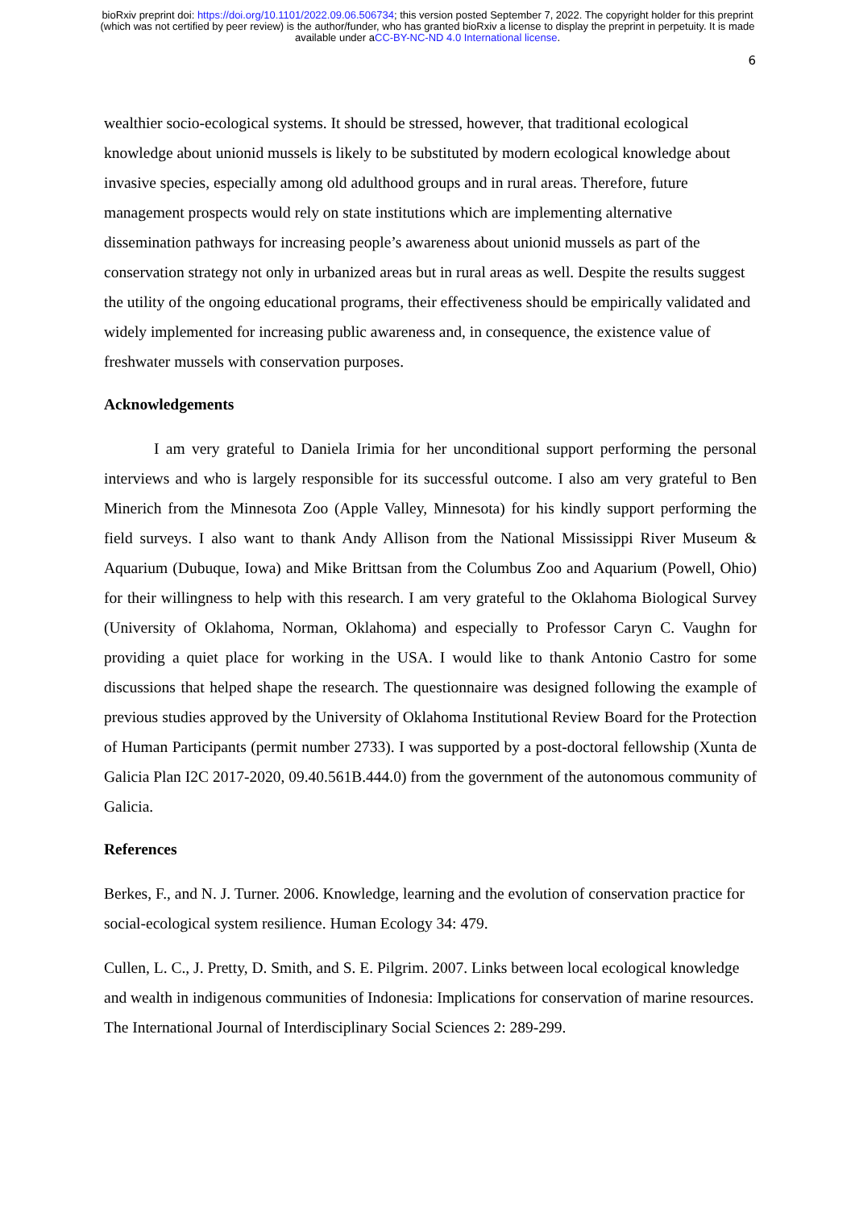bioRxiv preprint doi: https://doi.org/10.1101/2022.09.06.506734; this version posted September 7, 2022. The copyright holder for this preprint (which was not certified by peer review) is the author/funder, who has granted bioRxiv a license to display the preprint in perpetuity. It is made available under aCC-BY-NC-ND 4.0 International license.
6
wealthier socio-ecological systems. It should be stressed, however, that traditional ecological knowledge about unionid mussels is likely to be substituted by modern ecological knowledge about invasive species, especially among old adulthood groups and in rural areas. Therefore, future management prospects would rely on state institutions which are implementing alternative dissemination pathways for increasing people’s awareness about unionid mussels as part of the conservation strategy not only in urbanized areas but in rural areas as well. Despite the results suggest the utility of the ongoing educational programs, their effectiveness should be empirically validated and widely implemented for increasing public awareness and, in consequence, the existence value of freshwater mussels with conservation purposes.
Acknowledgements
I am very grateful to Daniela Irimia for her unconditional support performing the personal interviews and who is largely responsible for its successful outcome. I also am very grateful to Ben Minerich from the Minnesota Zoo (Apple Valley, Minnesota) for his kindly support performing the field surveys. I also want to thank Andy Allison from the National Mississippi River Museum & Aquarium (Dubuque, Iowa) and Mike Brittsan from the Columbus Zoo and Aquarium (Powell, Ohio) for their willingness to help with this research. I am very grateful to the Oklahoma Biological Survey (University of Oklahoma, Norman, Oklahoma) and especially to Professor Caryn C. Vaughn for providing a quiet place for working in the USA. I would like to thank Antonio Castro for some discussions that helped shape the research. The questionnaire was designed following the example of previous studies approved by the University of Oklahoma Institutional Review Board for the Protection of Human Participants (permit number 2733). I was supported by a post-doctoral fellowship (Xunta de Galicia Plan I2C 2017-2020, 09.40.561B.444.0) from the government of the autonomous community of Galicia.
References
Berkes, F., and N. J. Turner. 2006. Knowledge, learning and the evolution of conservation practice for social-ecological system resilience. Human Ecology 34: 479.
Cullen, L. C., J. Pretty, D. Smith, and S. E. Pilgrim. 2007. Links between local ecological knowledge and wealth in indigenous communities of Indonesia: Implications for conservation of marine resources. The International Journal of Interdisciplinary Social Sciences 2: 289-299.